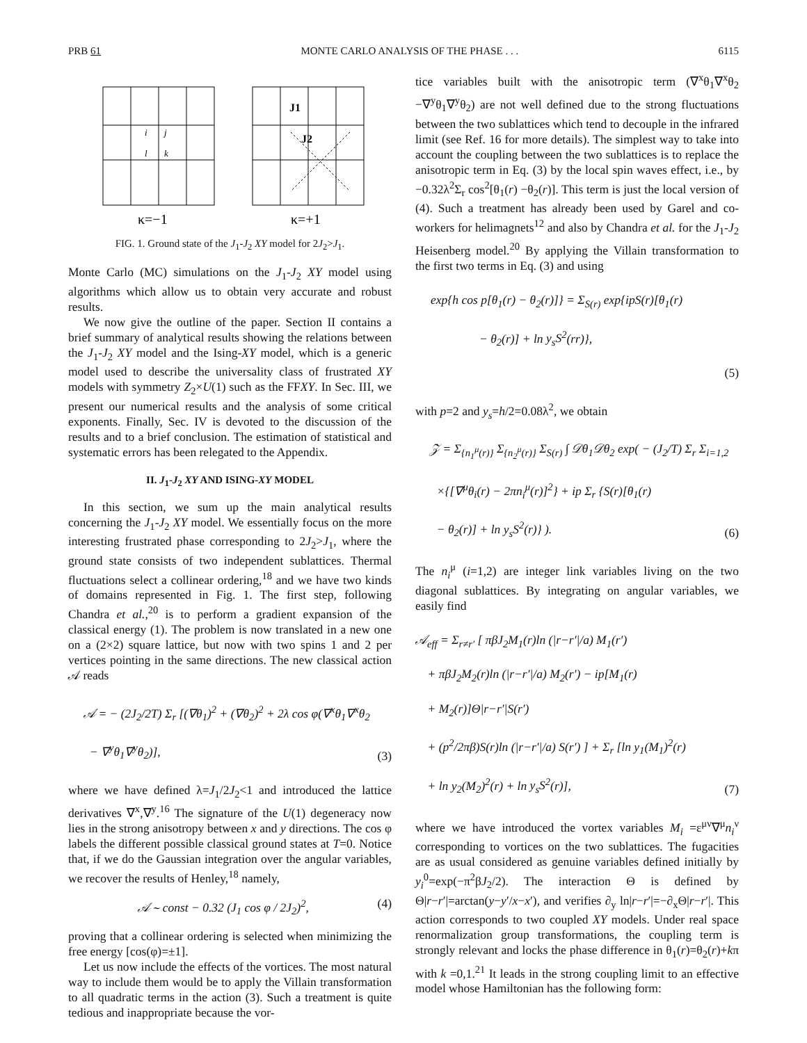PRB 61 MONTE CARLO ANALYSIS OF THE PHASE . . . 6115
i
j
l
k
J1
J2
κ=−1
κ=+1
FIG. 1. Ground state of the J<sub>1</sub>-J<sub>2</sub> XY model for 2J<sub>2</sub>>J<sub>1</sub>.
Monte Carlo (MC) simulations on the J<sub>1</sub>-J<sub>2</sub> XY model using algorithms which allow us to obtain very accurate and robust results.
We now give the outline of the paper. Section II contains a brief summary of analytical results showing the relations between the J<sub>1</sub>-J<sub>2</sub> XY model and the Ising-XY model, which is a generic model used to describe the universality class of frustrated XY models with symmetry Z<sub>2</sub>×U(1) such as the FFXY. In Sec. III, we present our numerical results and the analysis of some critical exponents. Finally, Sec. IV is devoted to the discussion of the results and to a brief conclusion. The estimation of statistical and systematic errors has been relegated to the Appendix.
II. J<sub>1</sub>-J<sub>2</sub> XY AND ISING-XY MODEL
In this section, we sum up the main analytical results concerning the J<sub>1</sub>-J<sub>2</sub> XY model. We essentially focus on the more interesting frustrated phase corresponding to 2J<sub>2</sub>>J<sub>1</sub>, where the ground state consists of two independent sublattices. Thermal fluctuations select a collinear ordering,<sup>18</sup> and we have two kinds of domains represented in Fig. 1. The first step, following Chandra et al.,<sup>20</sup> is to perform a gradient expansion of the classical energy (1). The problem is now translated in a new one on a (2×2) square lattice, but now with two spins 1 and 2 per vertices pointing in the same directions. The new classical action 𝒜 reads
𝒜 = − (2J<sub>2</sub>/2T) Σ<sub>r</sub> [(∇θ<sub>1</sub>)<sup>2</sup> + (∇θ<sub>2</sub>)<sup>2</sup> + 2λ cos φ(∇<sup>x</sup>θ<sub>1</sub>∇<sup>x</sup>θ<sub>2</sub>
− ∇<sup>y</sup>θ<sub>1</sub>∇<sup>y</sup>θ<sub>2</sub>)],
(3)
where we have defined λ=J<sub>1</sub>/2J<sub>2</sub><1 and introduced the lattice derivatives ∇<sup>x</sup>,∇<sup>y</sup>.<sup>16</sup> The signature of the U(1) degeneracy now lies in the strong anisotropy between x and y directions. The cos φ labels the different possible classical ground states at T=0. Notice that, if we do the Gaussian integration over the angular variables, we recover the results of Henley,<sup>18</sup> namely,
𝒜 ∼ const − 0.32 (J<sub>1</sub> cos φ / 2J<sub>2</sub>)<sup>2</sup>, (4)
proving that a collinear ordering is selected when minimizing the free energy [cos(φ)=±1].
Let us now include the effects of the vortices. The most natural way to include them would be to apply the Villain transformation to all quadratic terms in the action (3). Such a treatment is quite tedious and inappropriate because the vor-
tice variables built with the anisotropic term (∇<sup>x</sup>θ<sub>1</sub>∇<sup>x</sup>θ<sub>2</sub> −∇<sup>y</sup>θ<sub>1</sub>∇<sup>y</sup>θ<sub>2</sub>) are not well defined due to the strong fluctuations between the two sublattices which tend to decouple in the infrared limit (see Ref. 16 for more details). The simplest way to take into account the coupling between the two sublattices is to replace the anisotropic term in Eq. (3) by the local spin waves effect, i.e., by −0.32λ<sup>2</sup>Σ<sub>r</sub> cos<sup>2</sup>[θ<sub>1</sub>(r) −θ<sub>2</sub>(r)]. This term is just the local version of (4). Such a treatment has already been used by Garel and co-workers for helimagnets<sup>12</sup> and also by Chandra et al. for the J<sub>1</sub>-J<sub>2</sub> Heisenberg model.<sup>20</sup> By applying the Villain transformation to the first two terms in Eq. (3) and using
exp{h cos p[θ<sub>1</sub>(r) − θ<sub>2</sub>(r)]} = Σ<sub>S(r)</sub> exp{ipS(r)[θ<sub>1</sub>(r)
− θ<sub>2</sub>(r)] + ln y<sub>s</sub>S<sup>2</sup>(rr)},
(5)
with p=2 and y<sub>s</sub>=h/2=0.08λ<sup>2</sup>, we obtain
𝒵 = Σ<sub>{n<sub>1</sub><sup>μ</sup>(r)}</sub> Σ<sub>{n<sub>2</sub><sup>μ</sup>(r)}</sub> Σ<sub>S(r)</sub> ∫ 𝒟θ<sub>1</sub>𝒟θ<sub>2</sub> exp( − (J<sub>2</sub>/T) Σ<sub>r</sub> Σ<sub>i=1,2</sub>
×{[∇<sup>μ</sup>θ<sub>i</sub>(r) − 2πn<sub>i</sub><sup>μ</sup>(r)]<sup>2</sup>} + ip Σ<sub>r</sub> {S(r)[θ<sub>1</sub>(r)
− θ<sub>2</sub>(r)] + ln y<sub>s</sub>S<sup>2</sup>(r)} ).
(6)
The n<sub>i</sub><sup>μ</sup> (i=1,2) are integer link variables living on the two diagonal sublattices. By integrating on angular variables, we easily find
𝒜<sub>eff</sub> = Σ<sub>r≠r′</sub> [ πβJ<sub>2</sub>M<sub>1</sub>(r)ln (|r−r′|/a) M<sub>1</sub>(r′)
+ πβJ<sub>2</sub>M<sub>2</sub>(r)ln (|r−r′|/a) M<sub>2</sub>(r′) − ip[M<sub>1</sub>(r)
+ M<sub>2</sub>(r)]Θ|r−r′|S(r′)
+ (p<sup>2</sup>/2πβ)S(r)ln (|r−r′|/a) S(r′) ] + Σ<sub>r</sub> [ln y<sub>1</sub>(M<sub>1</sub>)<sup>2</sup>(r)
+ ln y<sub>2</sub>(M<sub>2</sub>)<sup>2</sup>(r) + ln y<sub>s</sub>S<sup>2</sup>(r)],
(7)
where we have introduced the vortex variables M<sub>i</sub> =ε<sup>μν</sup>∇<sup>μ</sup>n<sub>i</sub><sup>ν</sup> corresponding to vortices on the two sublattices. The fugacities are as usual considered as genuine variables defined initially by y<sub>i</sub><sup>0</sup>=exp(−π<sup>2</sup>βJ<sub>2</sub>/2). The interaction Θ is defined by Θ|r−r′|=arctan(y−y′/x−x′), and verifies ∂<sub>y</sub> ln|r−r′|=−∂<sub>x</sub>Θ|r−r′|. This action corresponds to two coupled XY models. Under real space renormalization group transformations, the coupling term is strongly relevant and locks the phase difference in θ<sub>1</sub>(r)=θ<sub>2</sub>(r)+kπ with k =0,1.<sup>21</sup> It leads in the strong coupling limit to an effective model whose Hamiltonian has the following form: